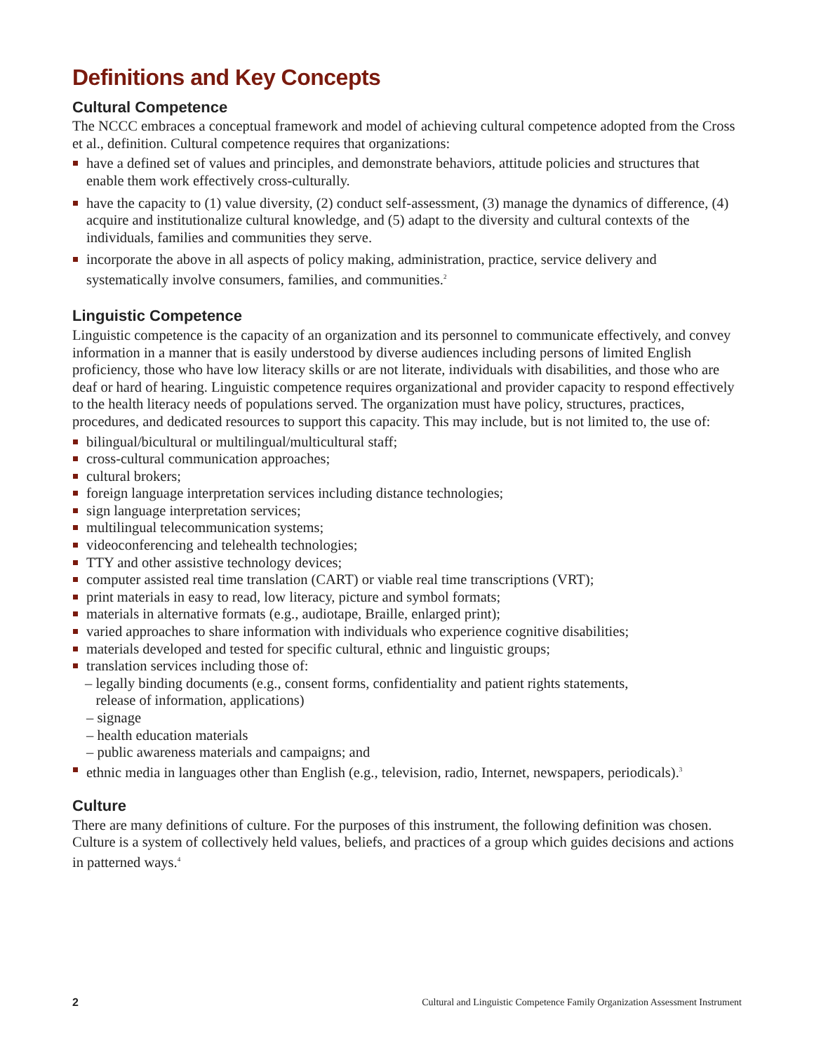Definitions and Key Concepts
Cultural Competence
The NCCC embraces a conceptual framework and model of achieving cultural competence adopted from the Cross et al., definition. Cultural competence requires that organizations:
have a defined set of values and principles, and demonstrate behaviors, attitude policies and structures that enable them work effectively cross-culturally.
have the capacity to (1) value diversity, (2) conduct self-assessment, (3) manage the dynamics of difference, (4) acquire and institutionalize cultural knowledge, and (5) adapt to the diversity and cultural contexts of the individuals, families and communities they serve.
incorporate the above in all aspects of policy making, administration, practice, service delivery and systematically involve consumers, families, and communities.<sup>2</sup>
Linguistic Competence
Linguistic competence is the capacity of an organization and its personnel to communicate effectively, and convey information in a manner that is easily understood by diverse audiences including persons of limited English proficiency, those who have low literacy skills or are not literate, individuals with disabilities, and those who are deaf or hard of hearing. Linguistic competence requires organizational and provider capacity to respond effectively to the health literacy needs of populations served. The organization must have policy, structures, practices, procedures, and dedicated resources to support this capacity. This may include, but is not limited to, the use of:
bilingual/bicultural or multilingual/multicultural staff;
cross-cultural communication approaches;
cultural brokers;
foreign language interpretation services including distance technologies;
sign language interpretation services;
multilingual telecommunication systems;
videoconferencing and telehealth technologies;
TTY and other assistive technology devices;
computer assisted real time translation (CART) or viable real time transcriptions (VRT);
print materials in easy to read, low literacy, picture and symbol formats;
materials in alternative formats (e.g., audiotape, Braille, enlarged print);
varied approaches to share information with individuals who experience cognitive disabilities;
materials developed and tested for specific cultural, ethnic and linguistic groups;
translation services including those of:
– legally binding documents (e.g., consent forms, confidentiality and patient rights statements,
release of information, applications)
– signage
– health education materials
– public awareness materials and campaigns; and
ethnic media in languages other than English (e.g., television, radio, Internet, newspapers, periodicals).<sup>3</sup>
Culture
There are many definitions of culture. For the purposes of this instrument, the following definition was chosen. Culture is a system of collectively held values, beliefs, and practices of a group which guides decisions and actions in patterned ways.<sup>4</sup>
2 Cultural and Linguistic Competence Family Organization Assessment Instrument